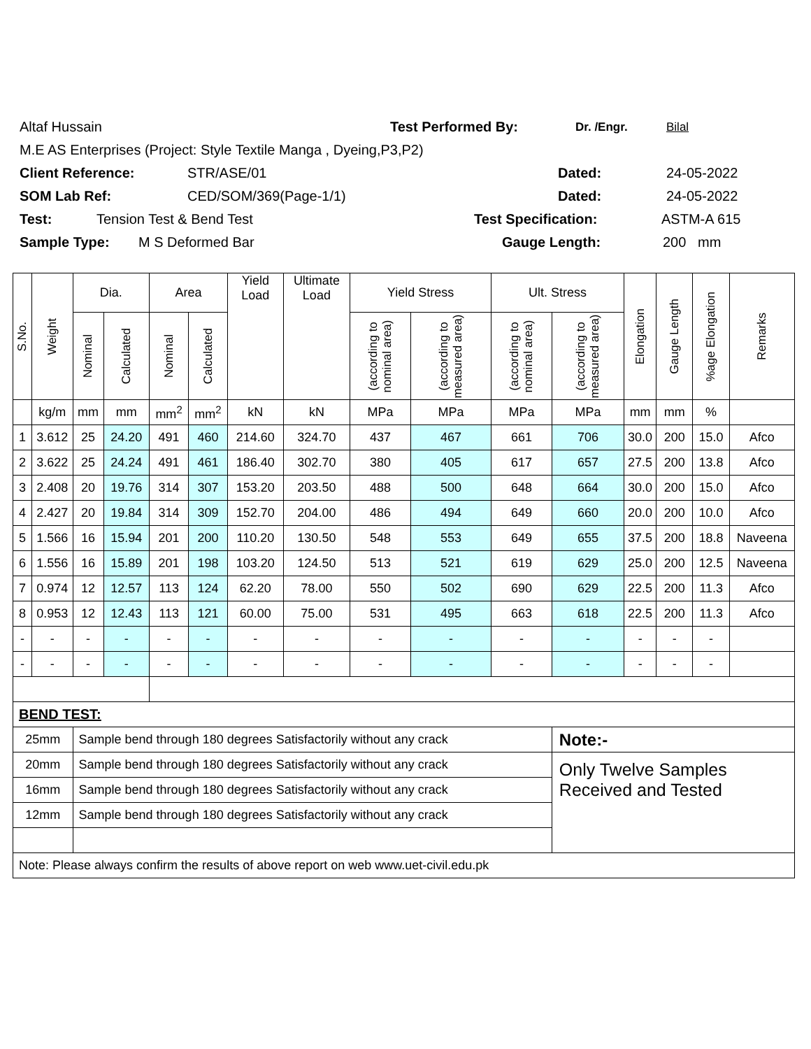Altaf Hussain Test Performed By: Dr. /Engr. Bilal
M.E AS Enterprises (Project: Style Textile Manga , Dyeing,P3,P2)
Client Reference: STR/ASE/01 Dated: 24-05-2022
SOM Lab Ref: CED/SOM/369(Page-1/1) Dated: 24-05-2022
Test: Tension Test & Bend Test Test Specification: ASTM-A 615
Sample Type: M S Deformed Bar Gauge Length: 200 mm
| S.No. | Weight | Dia. | | Area | | Yield Load | Ultimate Load | Yield Stress | | Ult. Stress | | Elongation | Gauge Length | %age Elongation | Remarks |
| --- | --- | --- | --- | --- | --- | --- | --- | --- | --- | --- | --- | --- | --- | --- | --- |
| | | Nominal | Calculated | Nominal | Calculated | | | (according to nominal area) | (according to measured area) | (according to nominal area) | (according to measured area) | | | | |
| | kg/m | mm | mm | mm<sup>2</sup> | mm<sup>2</sup> | kN | kN | MPa | MPa | MPa | MPa | mm | mm | % | |
| 1 | 3.612 | 25 | 24.20 | 491 | 460 | 214.60 | 324.70 | 437 | 467 | 661 | 706 | 30.0 | 200 | 15.0 | Afco |
| 2 | 3.622 | 25 | 24.24 | 491 | 461 | 186.40 | 302.70 | 380 | 405 | 617 | 657 | 27.5 | 200 | 13.8 | Afco |
| 3 | 2.408 | 20 | 19.76 | 314 | 307 | 153.20 | 203.50 | 488 | 500 | 648 | 664 | 30.0 | 200 | 15.0 | Afco |
| 4 | 2.427 | 20 | 19.84 | 314 | 309 | 152.70 | 204.00 | 486 | 494 | 649 | 660 | 20.0 | 200 | 10.0 | Afco |
| 5 | 1.566 | 16 | 15.94 | 201 | 200 | 110.20 | 130.50 | 548 | 553 | 649 | 655 | 37.5 | 200 | 18.8 | Naveena |
| 6 | 1.556 | 16 | 15.89 | 201 | 198 | 103.20 | 124.50 | 513 | 521 | 619 | 629 | 25.0 | 200 | 12.5 | Naveena |
| 7 | 0.974 | 12 | 12.57 | 113 | 124 | 62.20 | 78.00 | 550 | 502 | 690 | 629 | 22.5 | 200 | 11.3 | Afco |
| 8 | 0.953 | 12 | 12.43 | 113 | 121 | 60.00 | 75.00 | 531 | 495 | 663 | 618 | 22.5 | 200 | 11.3 | Afco |
| - | - | - | - | - | - | - | - | - | - | - | - | - | - | - | |
| - | - | - | - | - | - | - | - | - | - | - | - | - | - | - | |
| BEND TEST: | | | | | | | | | | | | | | | |
| 25mm | | Sample bend through 180 degrees Satisfactorily without any crack | | | | | | | | | Note:- | | | | |
| 20mm | | Sample bend through 180 degrees Satisfactorily without any crack | | | | | | | | | Only Twelve Samples Received and Tested | | | | |
| 16mm | | Sample bend through 180 degrees Satisfactorily without any crack | | | | | | | | | | | | | |
| 12mm | | Sample bend through 180 degrees Satisfactorily without any crack | | | | | | | | | | | | | |
| Note: Please always confirm the results of above report on web www.uet-civil.edu.pk | | | | | | | | | | | | | | | |